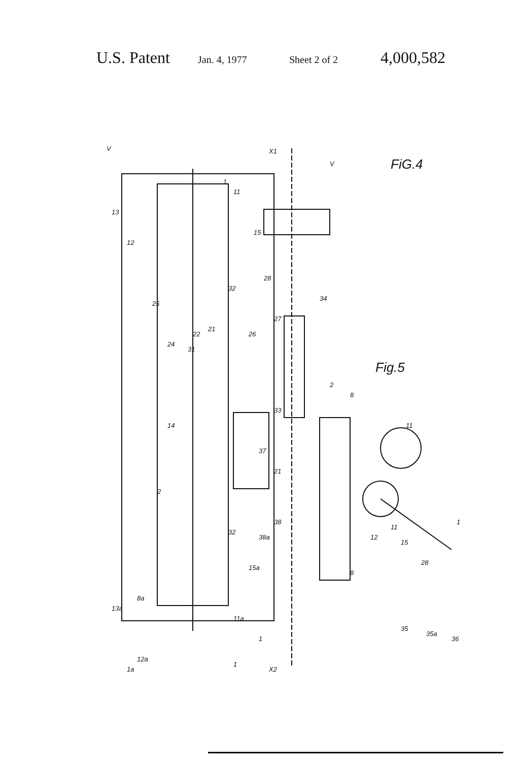U.S. Patent Jan. 4, 1977 Sheet 2 of 2 4,000,582
FiG.4
Fig.5
1
11
13
12
15
32
28
25
34
22
21
24
26
27
31
14
33
37
21
2
32
38
38a
15a
13a
8a
11a
1
12a
1a
1
X2
X1
2
8
11
11
12
15
1
28
8
35
35a
36
V
V